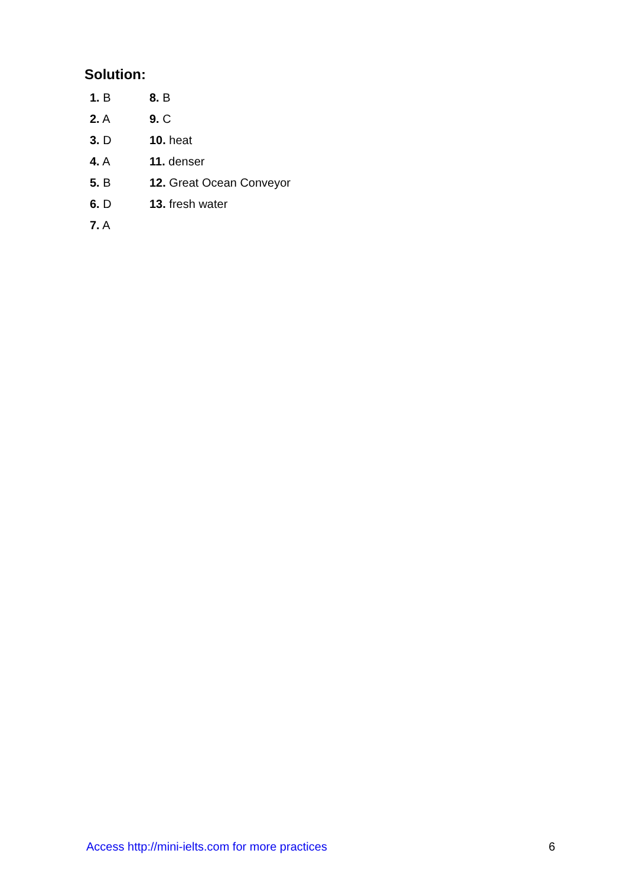Solution:
1. B
2. A
3. D
4. A
5. B
6. D
7. A
8. B
9. C
10. heat
11. denser
12. Great Ocean Conveyor
13. fresh water
Access http://mini-ielts.com for more practices 6